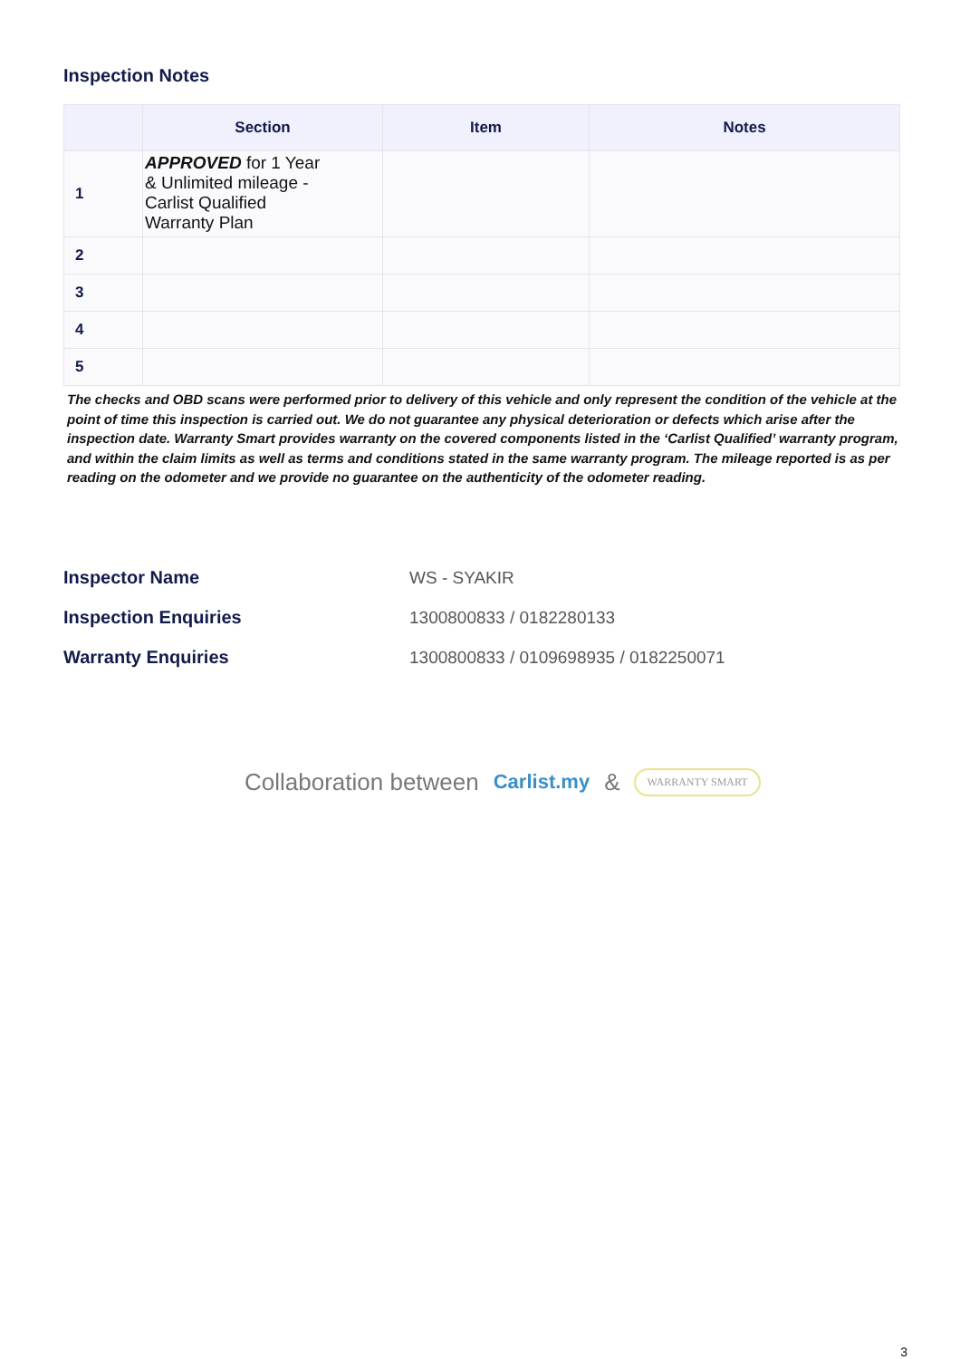Inspection Notes
| | Section | Item | Notes |
| --- | --- | --- | --- |
| 1 | APPROVED for 1 Year & Unlimited mileage - Carlist Qualified Warranty Plan | | |
| 2 | | | |
| 3 | | | |
| 4 | | | |
| 5 | | | |
The checks and OBD scans were performed prior to delivery of this vehicle and only represent the condition of the vehicle at the point of time this inspection is carried out. We do not guarantee any physical deterioration or defects which arise after the inspection date. Warranty Smart provides warranty on the covered components listed in the ‘Carlist Qualified’ warranty program, and within the claim limits as well as terms and conditions stated in the same warranty program. The mileage reported is as per reading on the odometer and we provide no guarantee on the authenticity of the odometer reading.
Inspector Name WS - SYAKIR
Inspection Enquiries 1300800833 / 0182280133
Warranty Enquiries 1300800833 / 0109698935 / 0182250071
Collaboration between Carlist.my & WARRANTY SMART
3